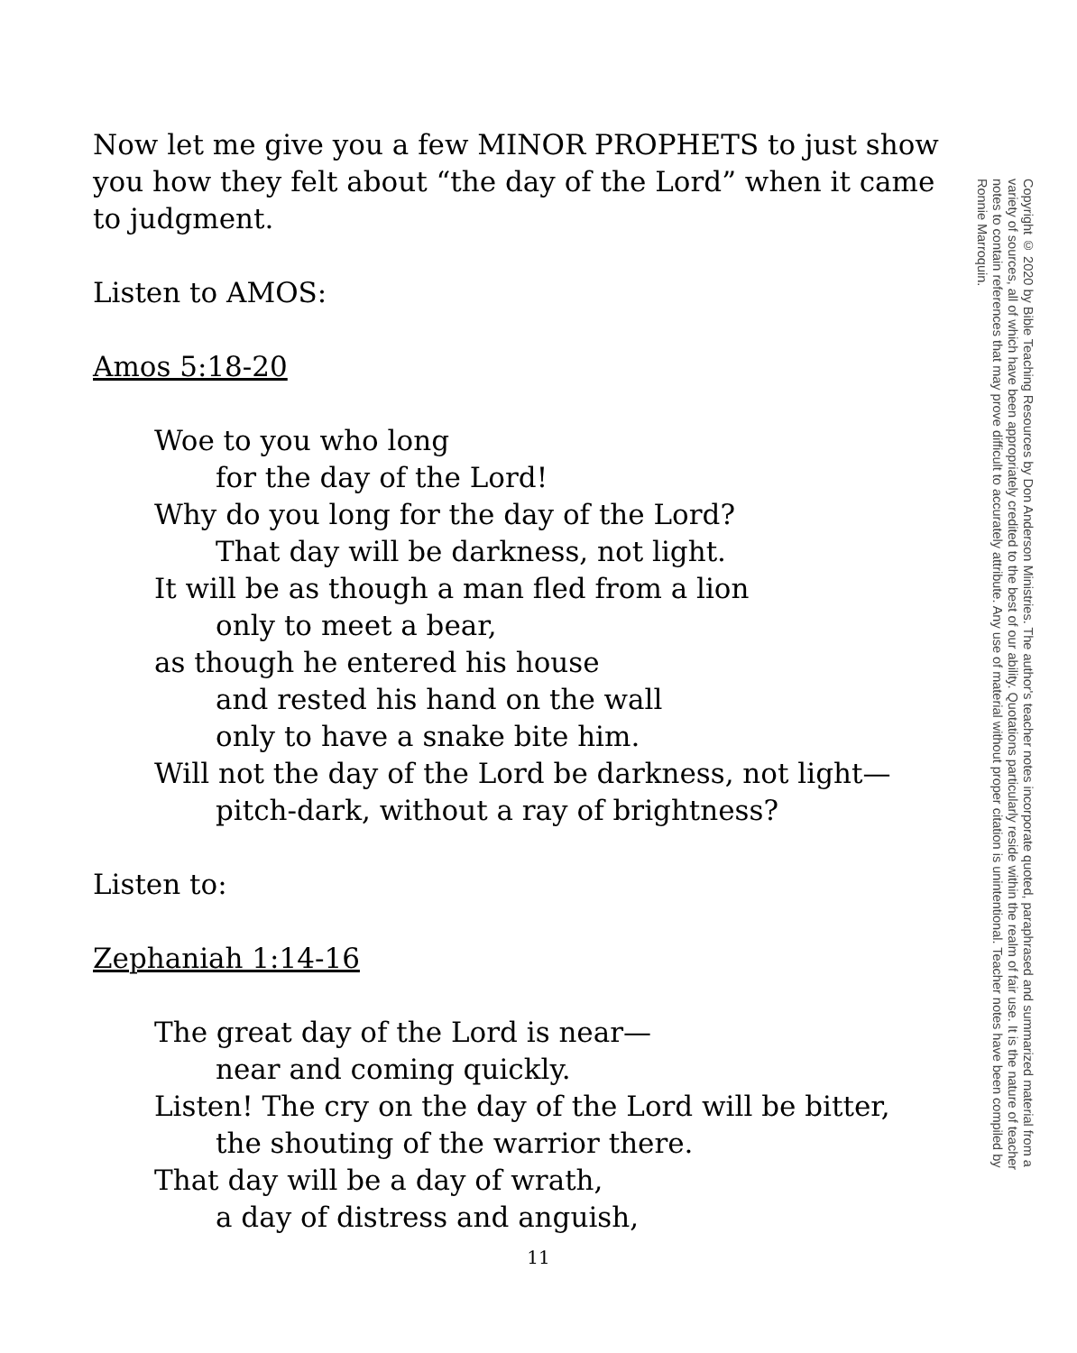Now let me give you a few MINOR PROPHETS to just show you how they felt about “the day of the Lord” when it came to judgment.
Listen to AMOS:
Amos 5:18-20
Woe to you who long
for the day of the Lord!
Why do you long for the day of the Lord?
That day will be darkness, not light.
It will be as though a man fled from a lion
only to meet a bear,
as though he entered his house
and rested his hand on the wall
only to have a snake bite him.
Will not the day of the Lord be darkness, not light—
pitch-dark, without a ray of brightness?
Listen to:
Zephaniah 1:14-16
The great day of the Lord is near—
near and coming quickly.
Listen! The cry on the day of the Lord will be bitter,
the shouting of the warrior there.
That day will be a day of wrath,
a day of distress and anguish,
Copyright © 2020 by Bible Teaching Resources by Don Anderson Ministries. The author's teacher notes incorporate quoted, paraphrased and summarized material from a variety of sources, all of which have been appropriately credited to the best of our ability. Quotations particularly reside within the realm of fair use. It is the nature of teacher notes to contain references that may prove difficult to accurately attribute. Any use of material without proper citation is unintentional. Teacher notes have been compiled by Ronnie Marroquin.
11